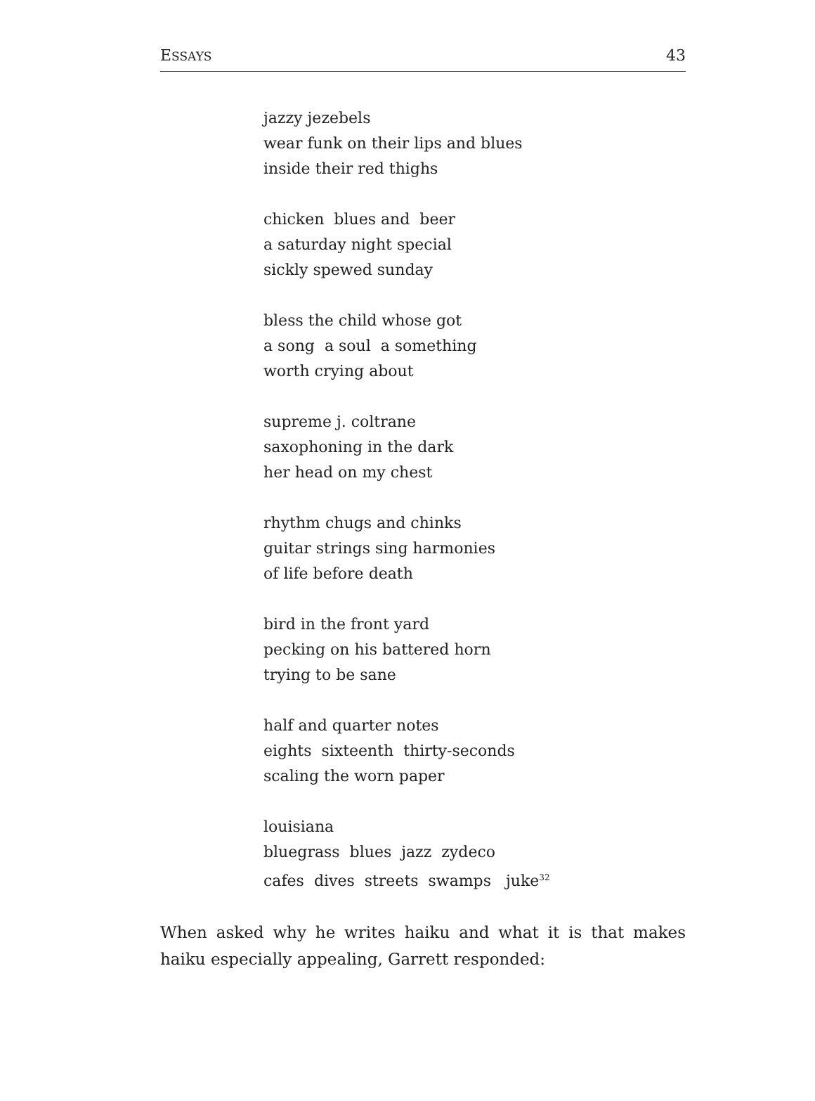ESSAYS 43
jazzy jezebels
wear funk on their lips and blues
inside their red thighs
chicken blues and beer
a saturday night special
sickly spewed sunday
bless the child whose got
a song a soul a something
worth crying about
supreme j. coltrane
saxophoning in the dark
her head on my chest
rhythm chugs and chinks
guitar strings sing harmonies
of life before death
bird in the front yard
pecking on his battered horn
trying to be sane
half and quarter notes
eights sixteenth thirty-seconds
scaling the worn paper
louisiana
bluegrass blues jazz zydeco
cafes dives streets swamps juke<sup>32</sup>
When asked why he writes haiku and what it is that makes haiku especially appealing, Garrett responded: